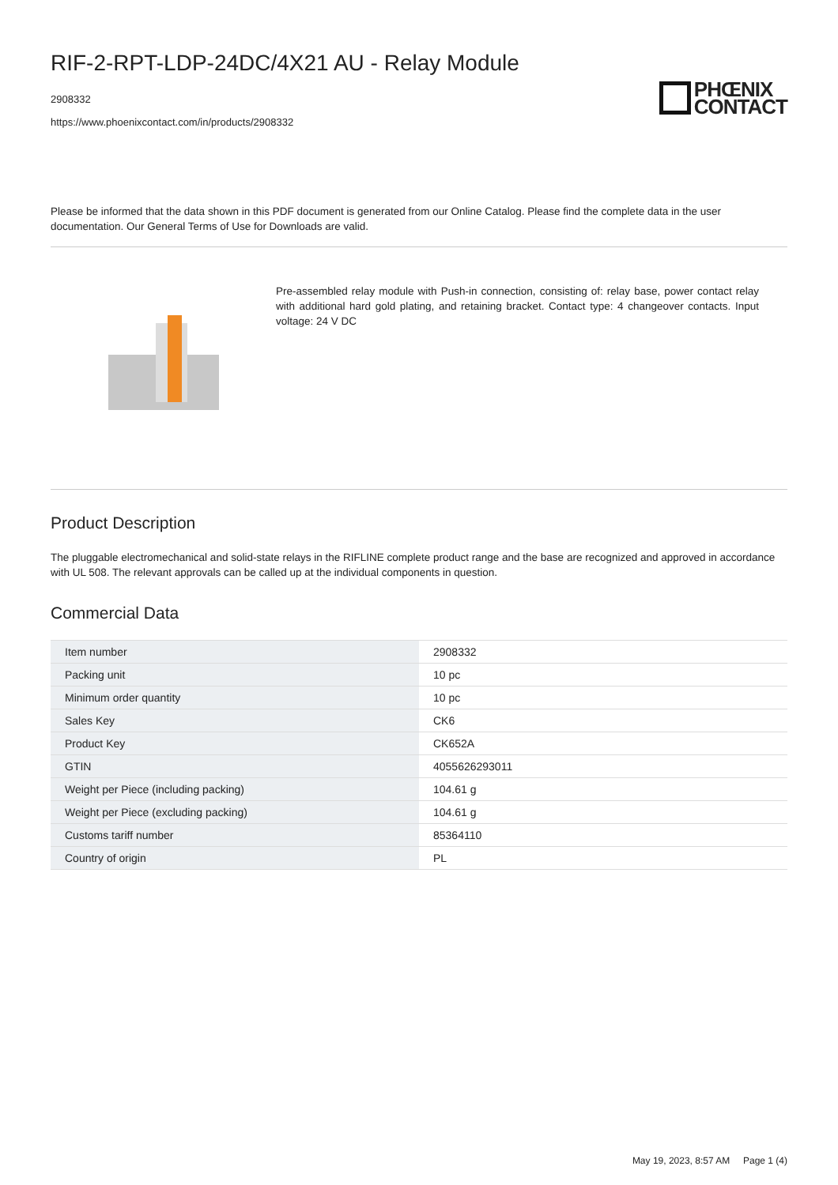RIF-2-RPT-LDP-24DC/4X21 AU - Relay Module
2908332
https://www.phoenixcontact.com/in/products/2908332
PHŒNIX
CONTACT
Please be informed that the data shown in this PDF document is generated from our Online Catalog. Please find the complete data in the user documentation. Our General Terms of Use for Downloads are valid.
Pre-assembled relay module with Push-in connection, consisting of: relay base, power contact relay with additional hard gold plating, and retaining bracket. Contact type: 4 changeover contacts. Input voltage: 24 V DC
Product Description
The pluggable electromechanical and solid-state relays in the RIFLINE complete product range and the base are recognized and approved in accordance with UL 508. The relevant approvals can be called up at the individual components in question.
Commercial Data
| Item number | 2908332 |
| Packing unit | 10 pc |
| Minimum order quantity | 10 pc |
| Sales Key | CK6 |
| Product Key | CK652A |
| GTIN | 4055626293011 |
| Weight per Piece (including packing) | 104.61 g |
| Weight per Piece (excluding packing) | 104.61 g |
| Customs tariff number | 85364110 |
| Country of origin | PL |
May 19, 2023, 8:57 AM Page 1 (4)